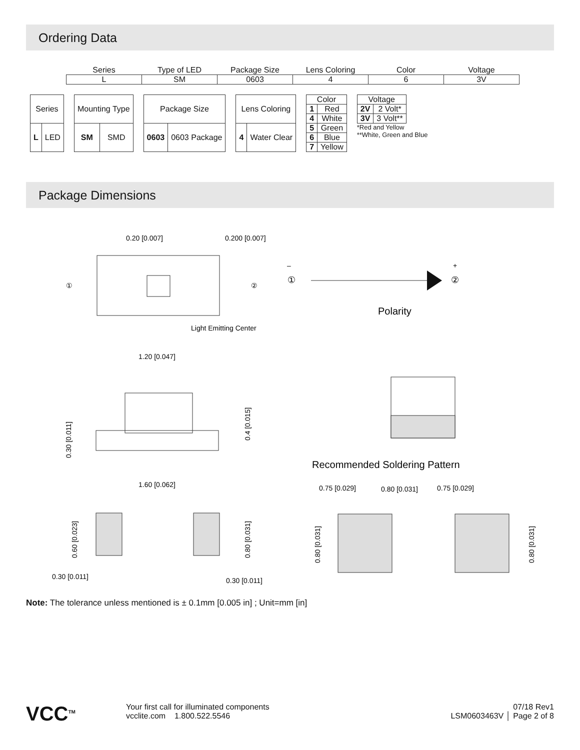Ordering Data
| Series | Type of LED | Package Size | Lens Coloring | Color | Voltage |
| --- | --- | --- | --- | --- | --- |
| L | SM | 0603 | 4 | 6 | 3V |
| Series | |
| --- | --- |
| L | LED |
| Mounting Type | |
| --- | --- |
| SM | SMD |
| Package Size | |
| --- | --- |
| 0603 | 0603 Package |
| Lens Coloring | |
| --- | --- |
| 4 | Water Clear |
| Color | |
| --- | --- |
| 1 | Red |
| 4 | White |
| 5 | Green |
| 6 | Blue |
| 7 | Yellow |
| Voltage | |
| --- | --- |
| 2V | 2 Volt* |
| 3V | 3 Volt** |
*Red and Yellow
**White, Green and Blue
Package Dimensions
0.20 [0.007]
0.200 [0.007]
①
②
Light Emitting Center
1.20 [0.047]
0.30 [0.011]
0.4 [0.015]
1.60 [0.062]
0.60 [0.023]
0.80 [0.031]
0.30 [0.011]
0.30 [0.011]
①
–
②
+
Polarity
Recommended Soldering Pattern
0.75 [0.029]
0.80 [0.031]
0.75 [0.029]
0.80 [0.031]
0.80 [0.031]
Note: The tolerance unless mentioned is ± 0.1mm [0.005 in] ; Unit=mm [in]
VCC<sup>TM</sup>
Your first call for illuminated components
vcclite.com 1.800.522.5546
07/18 Rev1
LSM0603463V │ Page 2 of 8